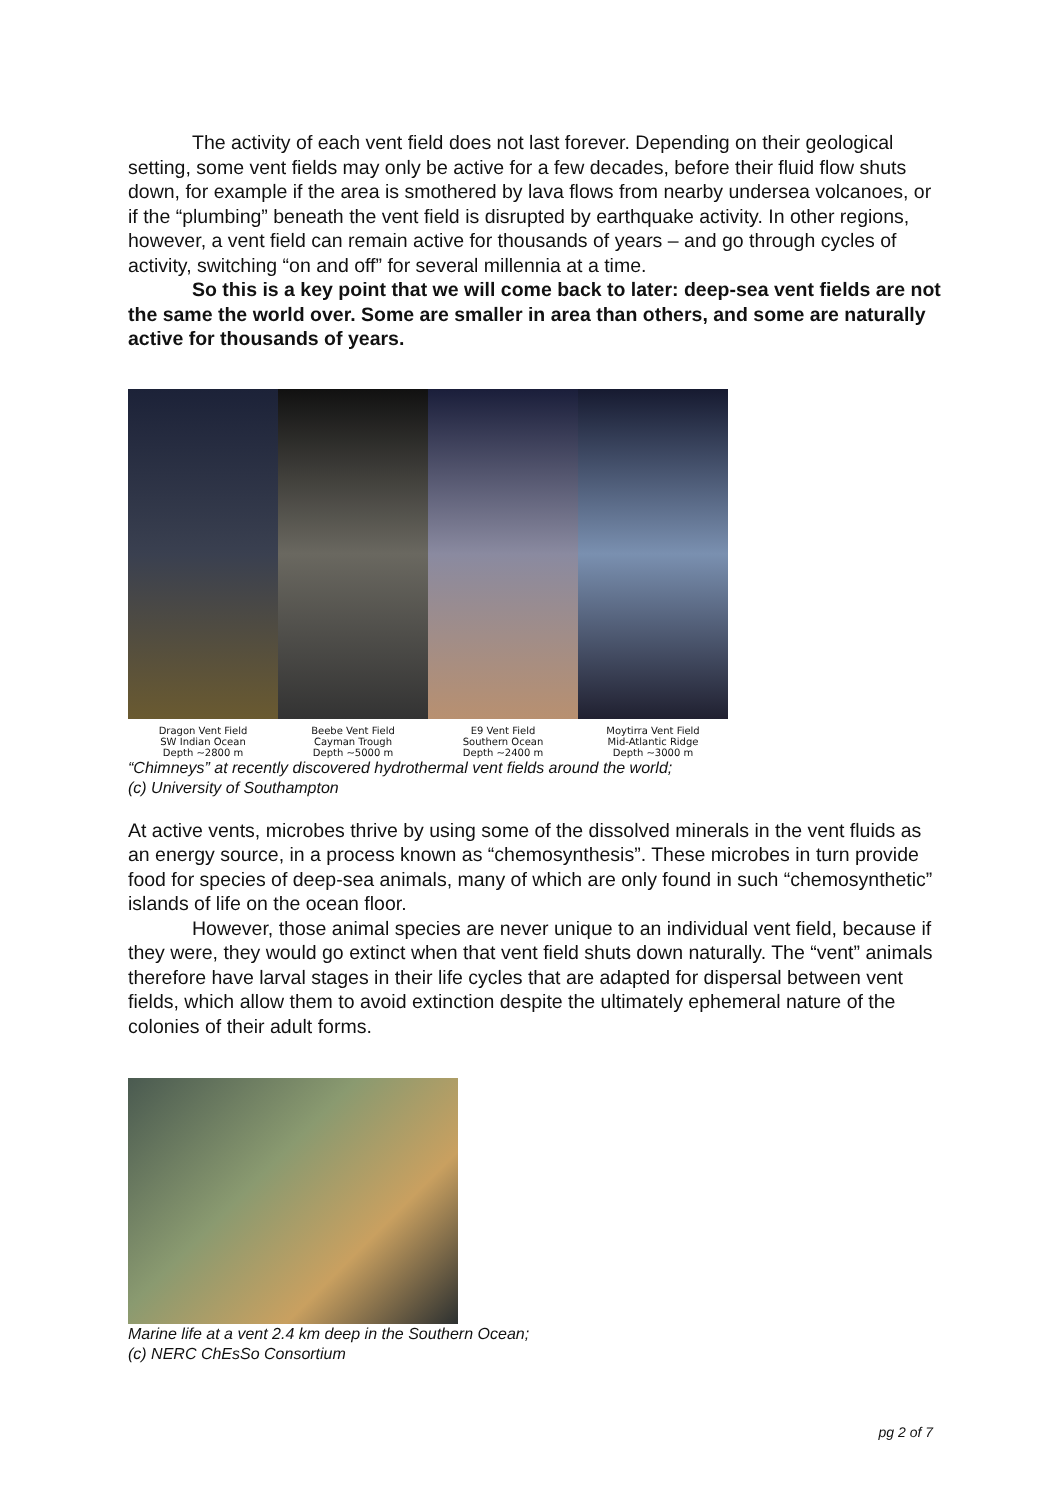The activity of each vent field does not last forever. Depending on their geological setting, some vent fields may only be active for a few decades, before their fluid flow shuts down, for example if the area is smothered by lava flows from nearby undersea volcanoes, or if the “plumbing” beneath the vent field is disrupted by earthquake activity. In other regions, however, a vent field can remain active for thousands of years – and go through cycles of activity, switching “on and off” for several millennia at a time.
So this is a key point that we will come back to later: deep-sea vent fields are not the same the world over. Some are smaller in area than others, and some are naturally active for thousands of years.
Dragon Vent Field
SW Indian Ocean
Depth ~2800 m
Beebe Vent Field
Cayman Trough
Depth ~5000 m
E9 Vent Field
Southern Ocean
Depth ~2400 m
Moytirra Vent Field
Mid-Atlantic Ridge
Depth ~3000 m
“Chimneys” at recently discovered hydrothermal vent fields around the world;
(c) University of Southampton
At active vents, microbes thrive by using some of the dissolved minerals in the vent fluids as an energy source, in a process known as “chemosynthesis”. These microbes in turn provide food for species of deep-sea animals, many of which are only found in such “chemosynthetic” islands of life on the ocean floor.
However, those animal species are never unique to an individual vent field, because if they were, they would go extinct when that vent field shuts down naturally. The “vent” animals therefore have larval stages in their life cycles that are adapted for dispersal between vent fields, which allow them to avoid extinction despite the ultimately ephemeral nature of the colonies of their adult forms.
Marine life at a vent 2.4 km deep in the Southern Ocean;
(c) NERC ChEsSo Consortium
pg 2 of 7